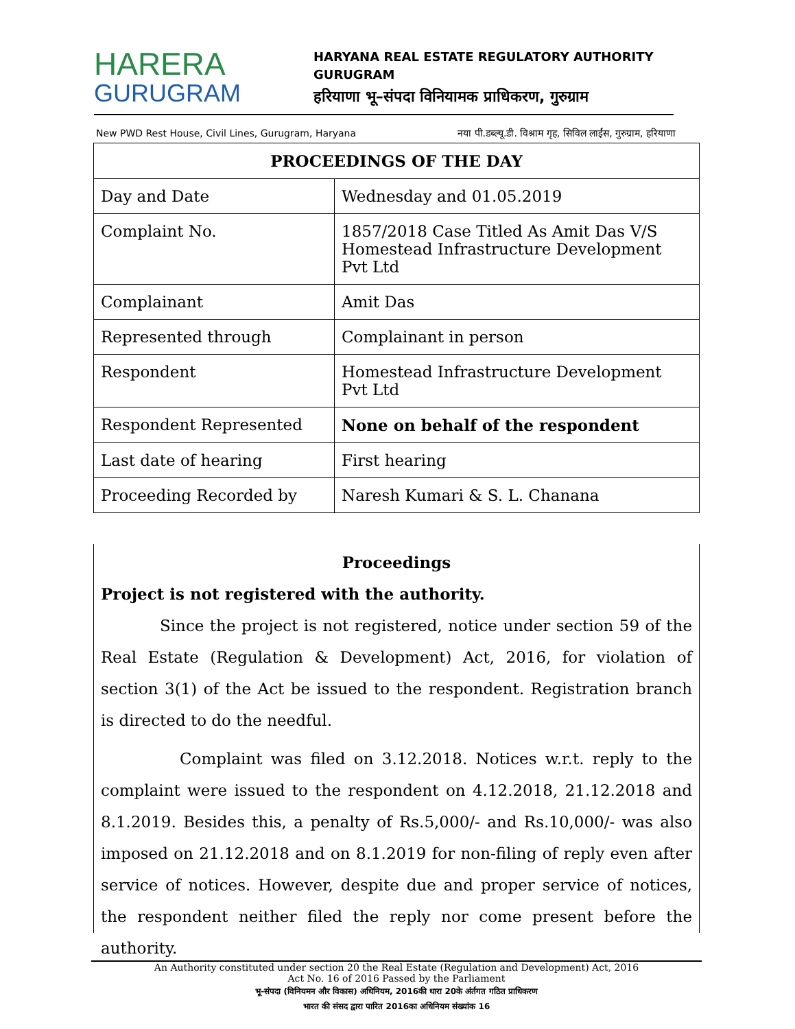HARERA
GURUGRAM
HARYANA REAL ESTATE REGULATORY AUTHORITY
GURUGRAM
हरियाणा भू–संपदा विनियामक प्राधिकरण, गुरुग्राम
New PWD Rest House, Civil Lines, Gurugram, Haryana नया पी.डब्ल्यू.डी. विश्राम गृह, सिविल लाईंस, गुरुग्राम, हरियाणा
| PROCEEDINGS OF THE DAY | |
| --- | --- |
| Day and Date | Wednesday and 01.05.2019 |
| Complaint No. | 1857/2018 Case Titled As Amit Das V/S Homestead Infrastructure Development Pvt Ltd |
| Complainant | Amit Das |
| Represented through | Complainant in person |
| Respondent | Homestead Infrastructure Development Pvt Ltd |
| Respondent Represented | None on behalf of the respondent |
| Last date of hearing | First hearing |
| Proceeding Recorded by | Naresh Kumari & S. L. Chanana |
Proceedings
Project is not registered with the authority.
Since the project is not registered, notice under section 59 of the Real Estate (Regulation & Development) Act, 2016, for violation of section 3(1) of the Act be issued to the respondent. Registration branch is directed to do the needful.
Complaint was filed on 3.12.2018. Notices w.r.t. reply to the complaint were issued to the respondent on 4.12.2018, 21.12.2018 and 8.1.2019. Besides this, a penalty of Rs.5,000/- and Rs.10,000/- was also imposed on 21.12.2018 and on 8.1.2019 for non-filing of reply even after service of notices. However, despite due and proper service of notices, the respondent neither filed the reply nor come present before the authority.
An Authority constituted under section 20 the Real Estate (Regulation and Development) Act, 2016
Act No. 16 of 2016 Passed by the Parliament
भू-संपदा (विनियमन और विकास) अधिनियम, 2016की धारा 20के अंर्तगत गठित प्राधिकरण
भारत की संसद द्वारा पारित 2016का अधिनियम संख्यांक 16